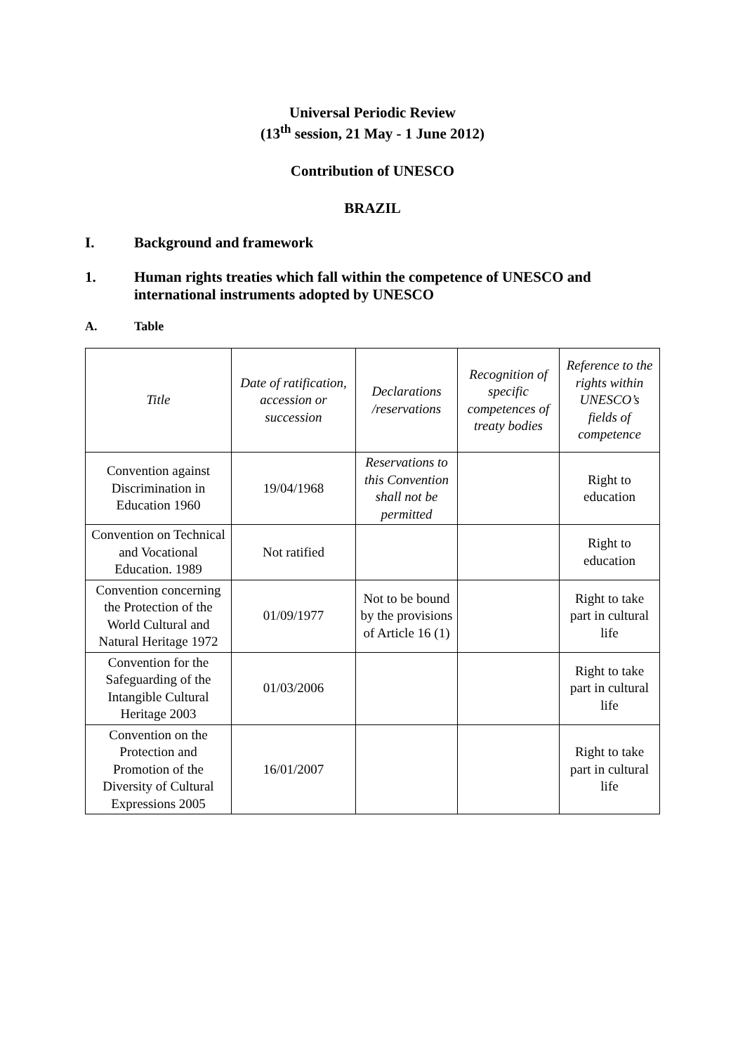Universal Periodic Review
(13<sup>th</sup> session, 21 May - 1 June 2012)
Contribution of UNESCO
BRAZIL
I. Background and framework
1. Human rights treaties which fall within the competence of UNESCO and international instruments adopted by UNESCO
A. Table
| Title | Date of ratification, accession or succession | Declarations /reservations | Recognition of specific competences of treaty bodies | Reference to the rights within UNESCO’s fields of competence |
| --- | --- | --- | --- | --- |
| Convention against Discrimination in Education 1960 | 19/04/1968 | Reservations to this Convention shall not be permitted | | Right to education |
| Convention on Technical and Vocational Education. 1989 | Not ratified | | | Right to education |
| Convention concerning the Protection of the World Cultural and Natural Heritage 1972 | 01/09/1977 | Not to be bound by the provisions of Article 16 (1) | | Right to take part in cultural life |
| Convention for the Safeguarding of the Intangible Cultural Heritage 2003 | 01/03/2006 | | | Right to take part in cultural life |
| Convention on the Protection and Promotion of the Diversity of Cultural Expressions 2005 | 16/01/2007 | | | Right to take part in cultural life |